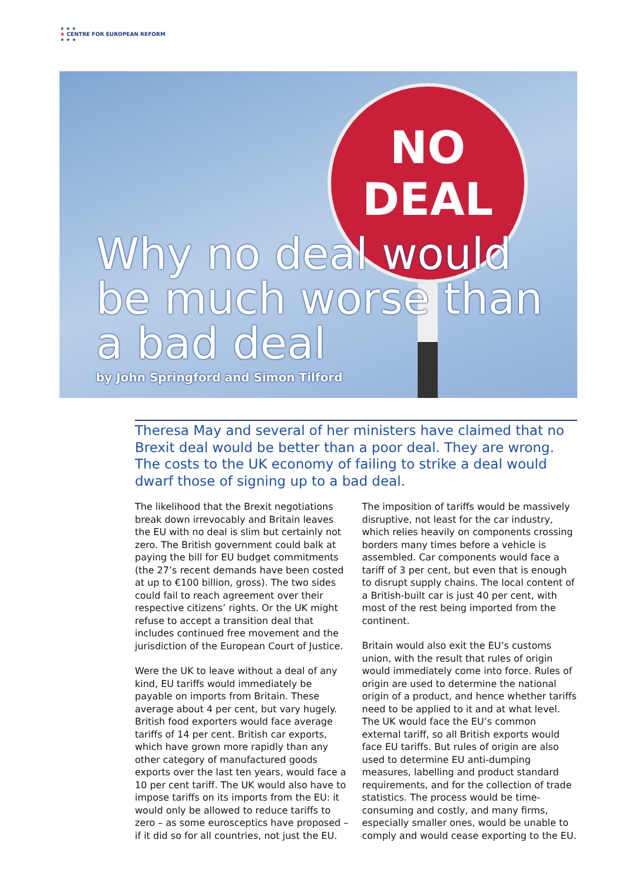★ ★ ★
★ CENTRE FOR EUROPEAN REFORM
★ ★ ★
NO
DEAL
Why no deal would
be much worse than
a bad deal
by John Springford and Simon Tilford
Theresa May and several of her ministers have claimed that no Brexit deal would be better than a poor deal. They are wrong. The costs to the UK economy of failing to strike a deal would dwarf those of signing up to a bad deal.
The likelihood that the Brexit negotiations break down irrevocably and Britain leaves the EU with no deal is slim but certainly not zero. The British government could balk at paying the bill for EU budget commitments (the 27’s recent demands have been costed at up to €100 billion, gross). The two sides could fail to reach agreement over their respective citizens’ rights. Or the UK might refuse to accept a transition deal that includes continued free movement and the jurisdiction of the European Court of Justice.
Were the UK to leave without a deal of any kind, EU tariffs would immediately be payable on imports from Britain. These average about 4 per cent, but vary hugely. British food exporters would face average tariffs of 14 per cent. British car exports, which have grown more rapidly than any other category of manufactured goods exports over the last ten years, would face a 10 per cent tariff. The UK would also have to impose tariffs on its imports from the EU: it would only be allowed to reduce tariffs to zero – as some eurosceptics have proposed – if it did so for all countries, not just the EU.
The imposition of tariffs would be massively disruptive, not least for the car industry, which relies heavily on components crossing borders many times before a vehicle is assembled. Car components would face a tariff of 3 per cent, but even that is enough to disrupt supply chains. The local content of a British-built car is just 40 per cent, with most of the rest being imported from the continent.
Britain would also exit the EU’s customs union, with the result that rules of origin would immediately come into force. Rules of origin are used to determine the national origin of a product, and hence whether tariffs need to be applied to it and at what level. The UK would face the EU’s common external tariff, so all British exports would face EU tariffs. But rules of origin are also used to determine EU anti-dumping measures, labelling and product standard requirements, and for the collection of trade statistics. The process would be time-consuming and costly, and many firms, especially smaller ones, would be unable to comply and would cease exporting to the EU.